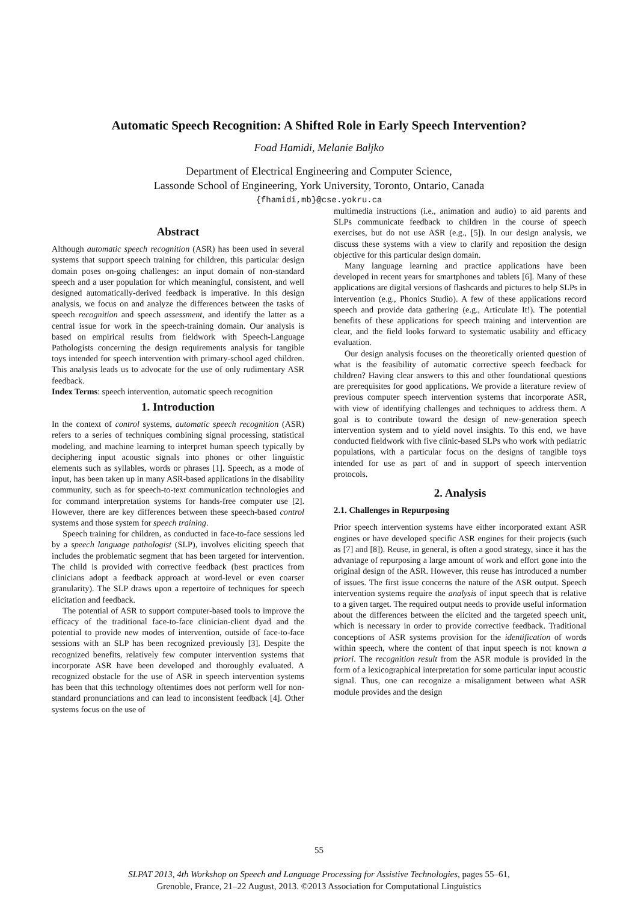Automatic Speech Recognition: A Shifted Role in Early Speech Intervention?
Foad Hamidi, Melanie Baljko
Department of Electrical Engineering and Computer Science,
Lassonde School of Engineering, York University, Toronto, Ontario, Canada
{fhamidi,mb}@cse.yokru.ca
Abstract
Although automatic speech recognition (ASR) has been used in several systems that support speech training for children, this particular design domain poses on-going challenges: an input domain of non-standard speech and a user population for which meaningful, consistent, and well designed automatically-derived feedback is imperative. In this design analysis, we focus on and analyze the differences between the tasks of speech recognition and speech assessment, and identify the latter as a central issue for work in the speech-training domain. Our analysis is based on empirical results from fieldwork with Speech-Language Pathologists concerning the design requirements analysis for tangible toys intended for speech intervention with primary-school aged children. This analysis leads us to advocate for the use of only rudimentary ASR feedback.
Index Terms: speech intervention, automatic speech recognition
1. Introduction
In the context of control systems, automatic speech recognition (ASR) refers to a series of techniques combining signal processing, statistical modeling, and machine learning to interpret human speech typically by deciphering input acoustic signals into phones or other linguistic elements such as syllables, words or phrases [1]. Speech, as a mode of input, has been taken up in many ASR-based applications in the disability community, such as for speech-to-text communication technologies and for command interpretation systems for hands-free computer use [2]. However, there are key differences between these speech-based control systems and those system for speech training.
Speech training for children, as conducted in face-to-face sessions led by a speech language pathologist (SLP), involves eliciting speech that includes the problematic segment that has been targeted for intervention. The child is provided with corrective feedback (best practices from clinicians adopt a feedback approach at word-level or even coarser granularity). The SLP draws upon a repertoire of techniques for speech elicitation and feedback.
The potential of ASR to support computer-based tools to improve the efficacy of the traditional face-to-face clinician-client dyad and the potential to provide new modes of intervention, outside of face-to-face sessions with an SLP has been recognized previously [3]. Despite the recognized benefits, relatively few computer intervention systems that incorporate ASR have been developed and thoroughly evaluated. A recognized obstacle for the use of ASR in speech intervention systems has been that this technology oftentimes does not perform well for non-standard pronunciations and can lead to inconsistent feedback [4]. Other systems focus on the use of
multimedia instructions (i.e., animation and audio) to aid parents and SLPs communicate feedback to children in the course of speech exercises, but do not use ASR (e.g., [5]). In our design analysis, we discuss these systems with a view to clarify and reposition the design objective for this particular design domain.
Many language learning and practice applications have been developed in recent years for smartphones and tablets [6]. Many of these applications are digital versions of flashcards and pictures to help SLPs in intervention (e.g., Phonics Studio). A few of these applications record speech and provide data gathering (e.g., Articulate It!). The potential benefits of these applications for speech training and intervention are clear, and the field looks forward to systematic usability and efficacy evaluation.
Our design analysis focuses on the theoretically oriented question of what is the feasibility of automatic corrective speech feedback for children? Having clear answers to this and other foundational questions are prerequisites for good applications. We provide a literature review of previous computer speech intervention systems that incorporate ASR, with view of identifying challenges and techniques to address them. A goal is to contribute toward the design of new-generation speech intervention system and to yield novel insights. To this end, we have conducted fieldwork with five clinic-based SLPs who work with pediatric populations, with a particular focus on the designs of tangible toys intended for use as part of and in support of speech intervention protocols.
2. Analysis
2.1. Challenges in Repurposing
Prior speech intervention systems have either incorporated extant ASR engines or have developed specific ASR engines for their projects (such as [7] and [8]). Reuse, in general, is often a good strategy, since it has the advantage of repurposing a large amount of work and effort gone into the original design of the ASR. However, this reuse has introduced a number of issues. The first issue concerns the nature of the ASR output. Speech intervention systems require the analysis of input speech that is relative to a given target. The required output needs to provide useful information about the differences between the elicited and the targeted speech unit, which is necessary in order to provide corrective feedback. Traditional conceptions of ASR systems provision for the identification of words within speech, where the content of that input speech is not known a priori. The recognition result from the ASR module is provided in the form of a lexicographical interpretation for some particular input acoustic signal. Thus, one can recognize a misalignment between what ASR module provides and the design
55
SLPAT 2013, 4th Workshop on Speech and Language Processing for Assistive Technologies, pages 55–61,
Grenoble, France, 21–22 August, 2013. ©2013 Association for Computational Linguistics